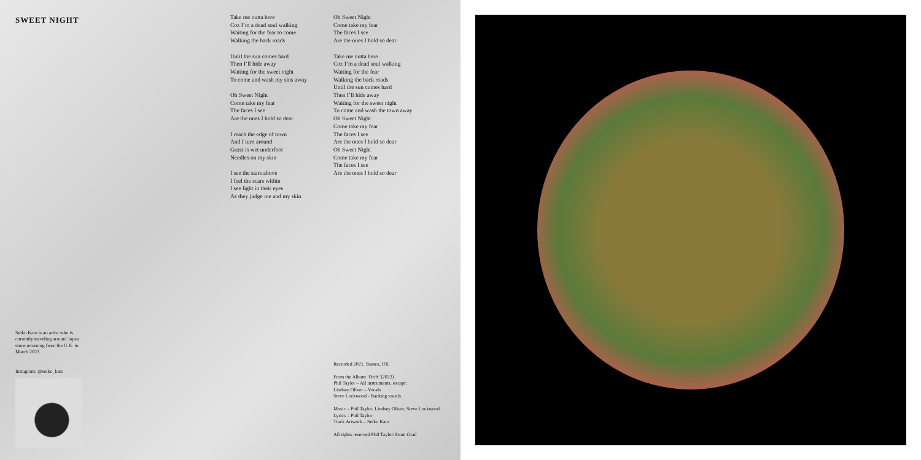SWEET NIGHT
Seiko Kato is an artist who is currently traveling around Japan since returning from the U.K. in March 2023.
Instagram: @seiko_kato
Take me outta here
Coz I’m a dead soul walking
Waiting for the fear to come
Walking the back roads
Until the sun comes hard
Then I’ll hide away
Waiting for the sweet night
To come and wash my sins away
Oh Sweet Night
Come take my fear
The faces I see
Are the ones I hold so dear
I reach the edge of town
And I turn around
Grass is wet underfoot
Needles on my skin
I see the stars above
I feel the scars within
I see light in their eyes
As they judge me and my skin
Oh Sweet Night
Come take my fear
The faces I see
Are the ones I hold so dear
Take me outta here
Coz I’m a dead soul walking
Waiting for the fear
Walking the back roads
Until the sun comes hard
Then I’ll hide away
Waiting for the sweet night
To come and wash the town away
Oh Sweet Night
Come take my fear
The faces I see
Are the ones I hold so dear
Oh Sweet Night
Come take my fear
The faces I see
Are the ones I hold so dear
Recorded 2021, Sussex, UK
From the Album ‘Drift’ (2023)
Phil Taylor – All instruments, except:
Lindsey Oliver – Vocals
Steve Lockwood - Backing vocals
Music – Phil Taylor, Lindsey Oliver, Steve Lockwood
Lyrics – Phil Taylor
Track Artwork – Seiko Kato
All rights reserved Phil Taylor/Atom Grad